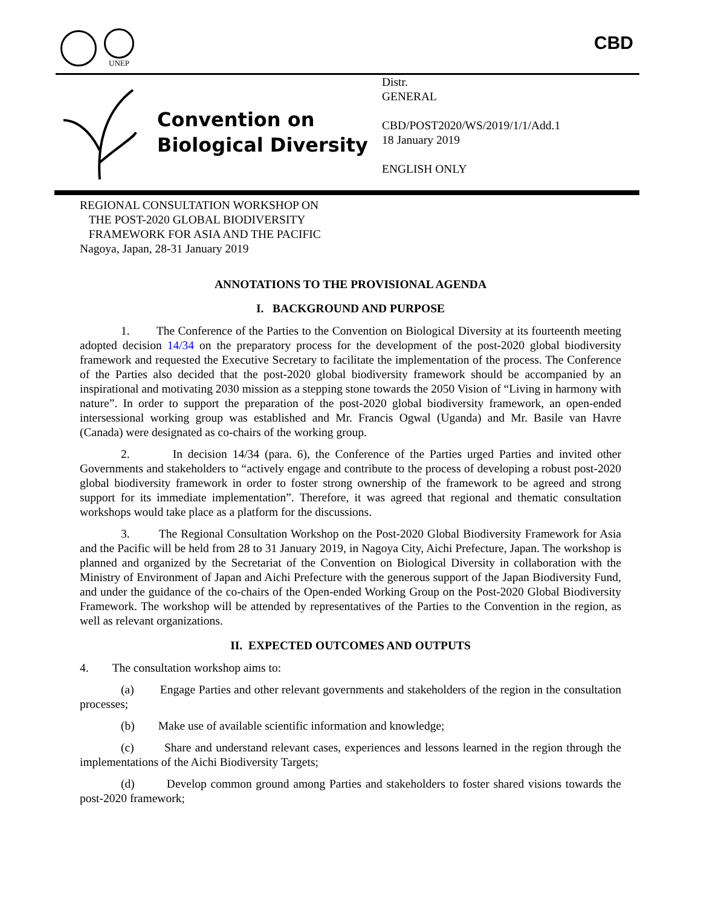UNEP
CBD
Convention on
Biological Diversity
Distr.
GENERAL
CBD/POST2020/WS/2019/1/1/Add.1
18 January 2019
ENGLISH ONLY
REGIONAL CONSULTATION WORKSHOP ON
THE POST-2020 GLOBAL BIODIVERSITY
FRAMEWORK FOR ASIA AND THE PACIFIC
Nagoya, Japan, 28-31 January 2019
ANNOTATIONS TO THE PROVISIONAL AGENDA
I. BACKGROUND AND PURPOSE
1. The Conference of the Parties to the Convention on Biological Diversity at its fourteenth meeting adopted decision 14/34 on the preparatory process for the development of the post-2020 global biodiversity framework and requested the Executive Secretary to facilitate the implementation of the process. The Conference of the Parties also decided that the post-2020 global biodiversity framework should be accompanied by an inspirational and motivating 2030 mission as a stepping stone towards the 2050 Vision of “Living in harmony with nature”. In order to support the preparation of the post-2020 global biodiversity framework, an open-ended intersessional working group was established and Mr. Francis Ogwal (Uganda) and Mr. Basile van Havre (Canada) were designated as co-chairs of the working group.
2. In decision 14/34 (para. 6), the Conference of the Parties urged Parties and invited other Governments and stakeholders to “actively engage and contribute to the process of developing a robust post-2020 global biodiversity framework in order to foster strong ownership of the framework to be agreed and strong support for its immediate implementation”. Therefore, it was agreed that regional and thematic consultation workshops would take place as a platform for the discussions.
3. The Regional Consultation Workshop on the Post-2020 Global Biodiversity Framework for Asia and the Pacific will be held from 28 to 31 January 2019, in Nagoya City, Aichi Prefecture, Japan. The workshop is planned and organized by the Secretariat of the Convention on Biological Diversity in collaboration with the Ministry of Environment of Japan and Aichi Prefecture with the generous support of the Japan Biodiversity Fund, and under the guidance of the co-chairs of the Open-ended Working Group on the Post-2020 Global Biodiversity Framework. The workshop will be attended by representatives of the Parties to the Convention in the region, as well as relevant organizations.
II. EXPECTED OUTCOMES AND OUTPUTS
4. The consultation workshop aims to:
(a) Engage Parties and other relevant governments and stakeholders of the region in the consultation processes;
(b) Make use of available scientific information and knowledge;
(c) Share and understand relevant cases, experiences and lessons learned in the region through the implementations of the Aichi Biodiversity Targets;
(d) Develop common ground among Parties and stakeholders to foster shared visions towards the post-2020 framework;